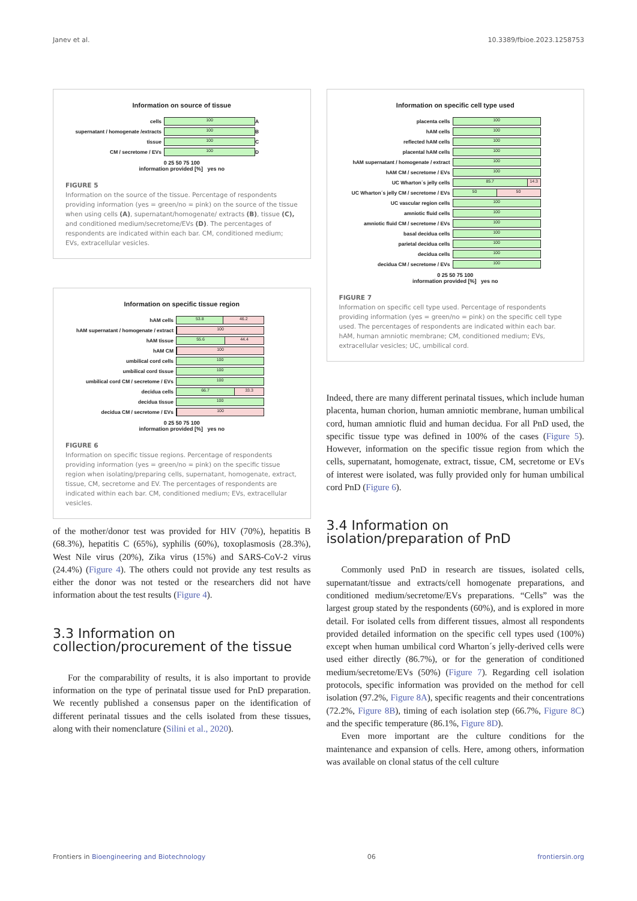Janev et al. 10.3389/fbioe.2023.1258753
Information on source of tissue
cells
100
A
supernatant / homogenate /extracts
100
B
tissue
100
C
CM / secretome / EVs
100
D
0 25 50 75 100
information provided [%] yes no
FIGURE 5
Information on the source of the tissue. Percentage of respondents providing information (yes = green/no = pink) on the source of the tissue when using cells (A), supernatant/homogenate/ extracts (B), tissue (C), and conditioned medium/secretome/EVs (D). The percentages of respondents are indicated within each bar. CM, conditioned medium; EVs, extracellular vesicles.
Information on specific tissue region
hAM cells
53.8 46.2
hAM supernatant / homogenate / extract
100
hAM tissue
55.6 44.4
hAM CM
100
umbilical cord cells
100
umbilical cord tissue
100
umbilical cord CM / secretome / EVs
100
decidua cells
66.7 33.3
decidua tissue
100
decidua CM / secretome / EVs
100
0 25 50 75 100
information provided [%] yes no
FIGURE 6
Information on specific tissue regions. Percentage of respondents providing information (yes = green/no = pink) on the specific tissue region when isolating/preparing cells, supernatant, homogenate, extract, tissue, CM, secretome and EV. The percentages of respondents are indicated within each bar. CM, conditioned medium; EVs, extracellular vesicles.
of the mother/donor test was provided for HIV (70%), hepatitis B (68.3%), hepatitis C (65%), syphilis (60%), toxoplasmosis (28.3%), West Nile virus (20%), Zika virus (15%) and SARS-CoV-2 virus (24.4%) (Figure 4). The others could not provide any test results as either the donor was not tested or the researchers did not have information about the test results (Figure 4).
3.3 Information on collection/procurement of the tissue
For the comparability of results, it is also important to provide information on the type of perinatal tissue used for PnD preparation. We recently published a consensus paper on the identification of different perinatal tissues and the cells isolated from these tissues, along with their nomenclature (Silini et al., 2020).
Information on specific cell type used
placenta cells
100
hAM cells
100
reflected hAM cells
100
placental hAM cells
100
hAM supernatant / homogenate / extract
100
hAM CM / secretome / EVs
100
UC Wharton´s jelly cells
85.7 14.3
UC Wharton´s jelly CM / secretome / EVs
50 50
UC vascular region cells
100
amniotic fluid cells
100
amniotic fluid CM / secretome / EVs
100
basal decidua cells
100
parietal decidua cells
100
decidua cells
100
decidua CM / secretome / EVs
100
0 25 50 75 100
information provided [%] yes no
FIGURE 7
Information on specific cell type used. Percentage of respondents providing information (yes = green/no = pink) on the specific cell type used. The percentages of respondents are indicated within each bar. hAM, human amniotic membrane; CM, conditioned medium; EVs, extracellular vesicles; UC, umbilical cord.
Indeed, there are many different perinatal tissues, which include human placenta, human chorion, human amniotic membrane, human umbilical cord, human amniotic fluid and human decidua. For all PnD used, the specific tissue type was defined in 100% of the cases (Figure 5). However, information on the specific tissue region from which the cells, supernatant, homogenate, extract, tissue, CM, secretome or EVs of interest were isolated, was fully provided only for human umbilical cord PnD (Figure 6).
3.4 Information on isolation/preparation of PnD
Commonly used PnD in research are tissues, isolated cells, supernatant/tissue and extracts/cell homogenate preparations, and conditioned medium/secretome/EVs preparations. “Cells” was the largest group stated by the respondents (60%), and is explored in more detail. For isolated cells from different tissues, almost all respondents provided detailed information on the specific cell types used (100%) except when human umbilical cord Wharton´s jelly-derived cells were used either directly (86.7%), or for the generation of conditioned medium/secretome/EVs (50%) (Figure 7). Regarding cell isolation protocols, specific information was provided on the method for cell isolation (97.2%, Figure 8A), specific reagents and their concentrations (72.2%, Figure 8B), timing of each isolation step (66.7%, Figure 8C) and the specific temperature (86.1%, Figure 8D).
Even more important are the culture conditions for the maintenance and expansion of cells. Here, among others, information was available on clonal status of the cell culture
Frontiers in Bioengineering and Biotechnology 06 frontiersin.org